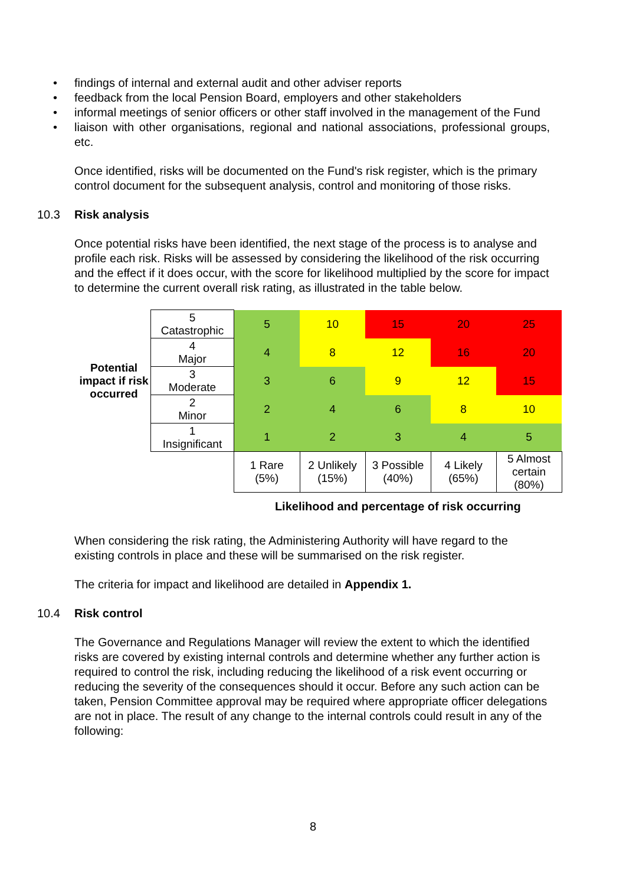• findings of internal and external audit and other adviser reports
• feedback from the local Pension Board, employers and other stakeholders
• informal meetings of senior officers or other staff involved in the management of the Fund
• liaison with other organisations, regional and national associations, professional groups, etc.
Once identified, risks will be documented on the Fund's risk register, which is the primary control document for the subsequent analysis, control and monitoring of those risks.
10.3 Risk analysis
Once potential risks have been identified, the next stage of the process is to analyse and profile each risk. Risks will be assessed by considering the likelihood of the risk occurring and the effect if it does occur, with the score for likelihood multiplied by the score for impact to determine the current overall risk rating, as illustrated in the table below.
| Potential impact if risk occurred | 5 Catastrophic | 5 | 10 | 15 | 20 | 25 |
| | 4 Major | 4 | 8 | 12 | 16 | 20 |
| | 3 Moderate | 3 | 6 | 9 | 12 | 15 |
| | 2 Minor | 2 | 4 | 6 | 8 | 10 |
| | 1 Insignificant | 1 | 2 | 3 | 4 | 5 |
| | | 1 Rare (5%) | 2 Unlikely (15%) | 3 Possible (40%) | 4 Likely (65%) | 5 Almost certain (80%) |
| | | Likelihood and percentage of risk occurring | | | | |
When considering the risk rating, the Administering Authority will have regard to the existing controls in place and these will be summarised on the risk register.
The criteria for impact and likelihood are detailed in Appendix 1.
10.4 Risk control
The Governance and Regulations Manager will review the extent to which the identified risks are covered by existing internal controls and determine whether any further action is required to control the risk, including reducing the likelihood of a risk event occurring or reducing the severity of the consequences should it occur. Before any such action can be taken, Pension Committee approval may be required where appropriate officer delegations are not in place. The result of any change to the internal controls could result in any of the following:
8